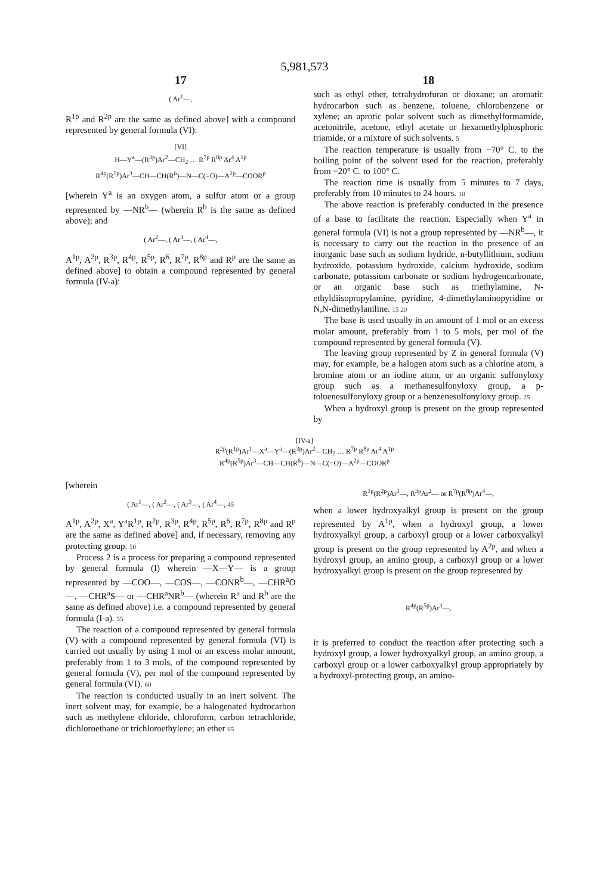5,981,573
17
( Ar<sup>1</sup>—,
R<sup>1p</sup> and R<sup>2p</sup> are the same as defined above] with a compound represented by general formula (VI):
[VI]
H—Y<sup>a</sup>—(R<sup>3p</sup>)Ar<sup>2</sup>—CH<sub>2</sub> … R<sup>7p</sup> R<sup>8p</sup> Ar<sup>4</sup> A<sup>1p</sup>
R<sup>4p</sup>(R<sup>5p</sup>)Ar<sup>3</sup>—CH—CH(R<sup>6</sup>)—N—C(=O)—A<sup>2p</sup>—COOR<sup>p</sup>
[wherein Y<sup>a</sup> is an oxygen atom, a sulfur atom or a group represented by —NR<sup>b</sup>— (wherein R<sup>b</sup> is the same as defined above); and
( Ar<sup>2</sup>—, ( Ar<sup>3</sup>—, ( Ar<sup>4</sup>—,
A<sup>1p</sup>, A<sup>2p</sup>, R<sup>3p</sup>, R<sup>4p</sup>, R<sup>5p</sup>, R<sup>6</sup>, R<sup>7p</sup>, R<sup>8p</sup> and R<sup>p</sup> are the same as defined above] to obtain a compound represented by general formula (IV-a):
18
such as ethyl ether, tetrahydrofuran or dioxane; an aromatic hydrocarbon such as benzene, toluene, chlorobenzene or xylene; an aprotic polar solvent such as dimethylformamide, acetonitrile, acetone, ethyl acetate or hexamethylphosphoric triamide, or a mixture of such solvents. 5
The reaction temperature is usually from −70° C. to the boiling point of the solvent used for the reaction, preferably from −20° C. to 100° C.
The reaction time is usually from 5 minutes to 7 days, preferably from 10 minutes to 24 hours. 10
The above reaction is preferably conducted in the presence of a base to facilitate the reaction. Especially when Y<sup>a</sup> in general formula (VI) is not a group represented by —NR<sup>b</sup>—, it is necessary to carry out the reaction in the presence of an inorganic base such as sodium hydride, n-butyllithium, sodium hydroxide, potassium hydroxide, calcium hydroxide, sodium carbonate, potassium carbonate or sodium hydrogencarbonate, or an organic base such as triethylamine, N-ethyldiisopropylamine, pyridine, 4-dimethylaminopyridine or N,N-dimethylaniline. 15 20
The base is used usually in an amount of 1 mol or an excess molar amount, preferably from 1 to 5 mols, per mol of the compound represented by general formula (V).
The leaving group represented by Z in general formula (V) may, for example, be a halogen atom such as a chlorine atom, a bromine atom or an iodine atom, or an organic sulfonyloxy group such as a methanesulfonyloxy group, a p-toluenesulfonyloxy group or a benzenesulfonyloxy group. 25
When a hydroxyl group is present on the group represented by
[IV-a]
R<sup>2p</sup>(R<sup>1p</sup>)Ar<sup>1</sup>—X<sup>a</sup>—Y<sup>a</sup>—(R<sup>3p</sup>)Ar<sup>2</sup>—CH<sub>2</sub> … R<sup>7p</sup> R<sup>8p</sup> Ar<sup>4</sup> A<sup>1p</sup>
R<sup>4p</sup>(R<sup>5p</sup>)Ar<sup>3</sup>—CH—CH(R<sup>6</sup>)—N—C(=O)—A<sup>2p</sup>—COOR<sup>p</sup>
[wherein
( Ar<sup>1</sup>—, ( Ar<sup>2</sup>—, ( Ar<sup>3</sup>—, ( Ar<sup>4</sup>—, 45
A<sup>1p</sup>, A<sup>2p</sup>, X<sup>a</sup>, Y<sup>a</sup>R<sup>1p</sup>, R<sup>2p</sup>, R<sup>3p</sup>, R<sup>4p</sup>, R<sup>5p</sup>, R<sup>6</sup>, R<sup>7p</sup>, R<sup>8p</sup> and R<sup>p</sup> are the same as defined above] and, if necessary, removing any protecting group. 50
Process 2 is a process for preparing a compound represented by general formula (I) wherein —X—Y— is a group represented by —COO—, —COS—, —CONR<sup>b</sup>—, —CHR<sup>a</sup>O—, —CHR<sup>a</sup>S— or —CHR<sup>a</sup>NR<sup>b</sup>— (wherein R<sup>a</sup> and R<sup>b</sup> are the same as defined above) i.e. a compound represented by general formula (I-a). 55
The reaction of a compound represented by general formula (V) with a compound represented by general formula (VI) is carried out usually by using 1 mol or an excess molar amount, preferably from 1 to 3 mols, of the compound represented by general formula (V), per mol of the compound represented by general formula (VI). 60
The reaction is conducted usually in an inert solvent. The inert solvent may, for example, be a halogenated hydrocarbon such as methylene chloride, chloroform, carbon tetrachloride, dichloroethane or trichloroethylene; an ether 65
R<sup>1p</sup>(R<sup>2p</sup>)Ar<sup>1</sup>—, R<sup>3p</sup>Ar<sup>2</sup>— or R<sup>7p</sup>(R<sup>8p</sup>)Ar<sup>4</sup>—,
when a lower hydroxyalkyl group is present on the group represented by A<sup>1p</sup>, when a hydroxyl group, a lower hydroxyalkyl group, a carboxyl group or a lower carboxyalkyl group is present on the group represented by A<sup>2p</sup>, and when a hydroxyl group, an amino group, a carboxyl group or a lower hydroxyalkyl group is present on the group represented by
R<sup>4p</sup>(R<sup>5p</sup>)Ar<sup>3</sup>—,
it is preferred to conduct the reaction after protecting such a hydroxyl group, a lower hydroxyalkyl group, an amino group, a carboxyl group or a lower carboxyalkyl group appropriately by a hydroxyl-protecting group, an amino-